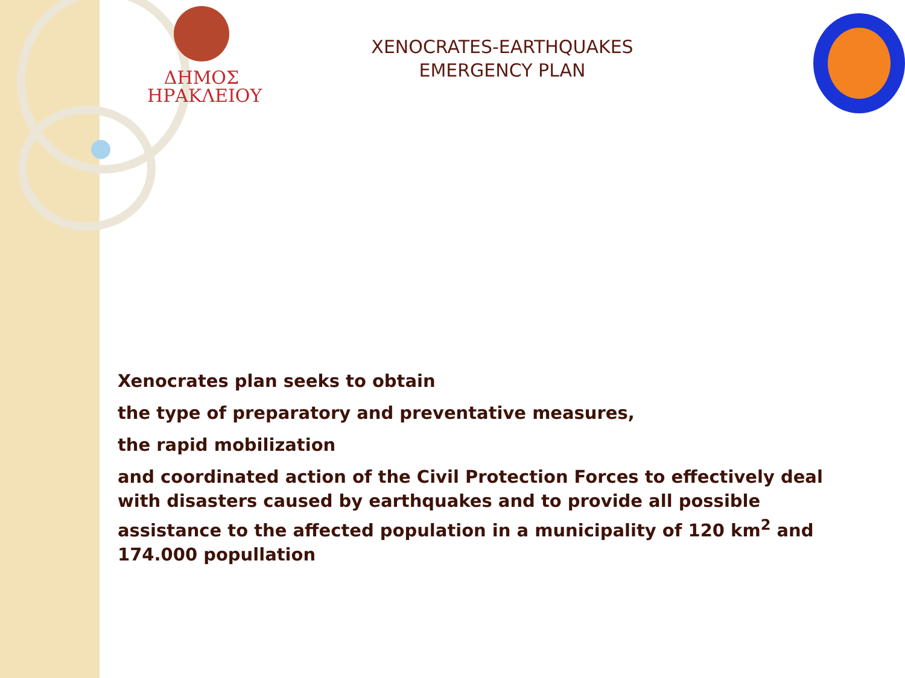ΔΗΜΟΣ
ΗΡΑΚΛΕΙΟΥ
XENOCRATES-EARTHQUAKES
EMERGENCY PLAN
Xenocrates plan seeks to obtain
the type of preparatory and preventative measures,
the rapid mobilization
and coordinated action of the Civil Protection Forces to effectively deal with disasters caused by earthquakes and to provide all possible assistance to the affected population in a municipality of 120 km<sup>2</sup> and 174.000 popullation